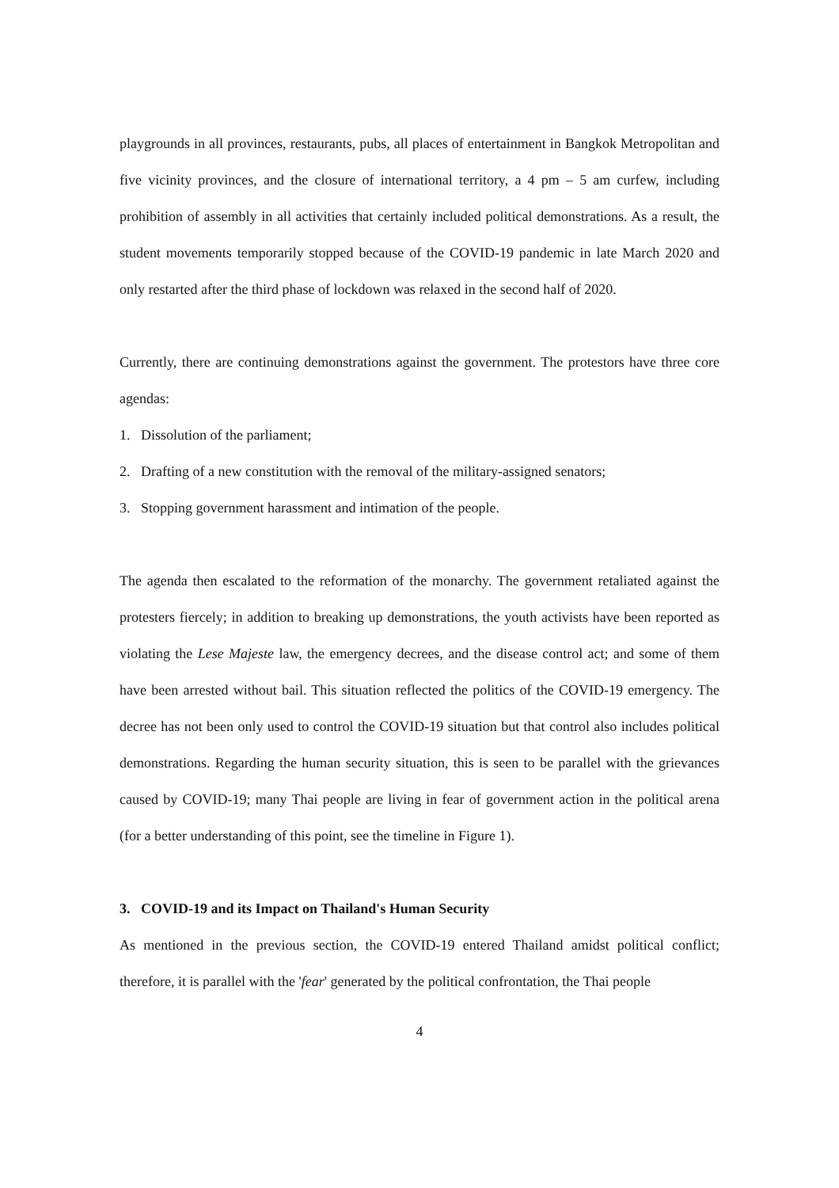playgrounds in all provinces, restaurants, pubs, all places of entertainment in Bangkok Metropolitan and five vicinity provinces, and the closure of international territory, a 4 pm – 5 am curfew, including prohibition of assembly in all activities that certainly included political demonstrations. As a result, the student movements temporarily stopped because of the COVID-19 pandemic in late March 2020 and only restarted after the third phase of lockdown was relaxed in the second half of 2020.
Currently, there are continuing demonstrations against the government. The protestors have three core agendas:
1. Dissolution of the parliament;
2. Drafting of a new constitution with the removal of the military-assigned senators;
3. Stopping government harassment and intimation of the people.
The agenda then escalated to the reformation of the monarchy. The government retaliated against the protesters fiercely; in addition to breaking up demonstrations, the youth activists have been reported as violating the Lese Majeste law, the emergency decrees, and the disease control act; and some of them have been arrested without bail. This situation reflected the politics of the COVID-19 emergency. The decree has not been only used to control the COVID-19 situation but that control also includes political demonstrations. Regarding the human security situation, this is seen to be parallel with the grievances caused by COVID-19; many Thai people are living in fear of government action in the political arena (for a better understanding of this point, see the timeline in Figure 1).
3. COVID-19 and its Impact on Thailand's Human Security
As mentioned in the previous section, the COVID-19 entered Thailand amidst political conflict; therefore, it is parallel with the 'fear' generated by the political confrontation, the Thai people
4